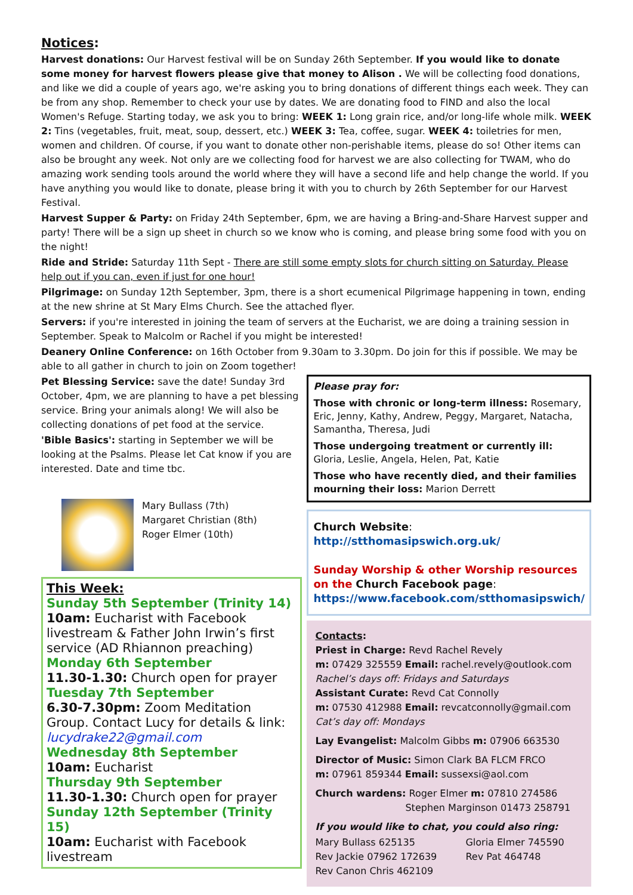Notices:
Harvest donations: Our Harvest festival will be on Sunday 26th September. If you would like to donate some money for harvest flowers please give that money to Alison . We will be collecting food donations, and like we did a couple of years ago, we're asking you to bring donations of different things each week. They can be from any shop. Remember to check your use by dates. We are donating food to FIND and also the local Women's Refuge. Starting today, we ask you to bring: WEEK 1: Long grain rice, and/or long-life whole milk. WEEK 2: Tins (vegetables, fruit, meat, soup, dessert, etc.) WEEK 3: Tea, coffee, sugar. WEEK 4: toiletries for men, women and children. Of course, if you want to donate other non-perishable items, please do so! Other items can also be brought any week. Not only are we collecting food for harvest we are also collecting for TWAM, who do amazing work sending tools around the world where they will have a second life and help change the world. If you have anything you would like to donate, please bring it with you to church by 26th September for our Harvest Festival.
Harvest Supper & Party: on Friday 24th September, 6pm, we are having a Bring-and-Share Harvest supper and party! There will be a sign up sheet in church so we know who is coming, and please bring some food with you on the night!
Ride and Stride: Saturday 11th Sept - There are still some empty slots for church sitting on Saturday. Please help out if you can, even if just for one hour!
Pilgrimage: on Sunday 12th September, 3pm, there is a short ecumenical Pilgrimage happening in town, ending at the new shrine at St Mary Elms Church. See the attached flyer.
Servers: if you're interested in joining the team of servers at the Eucharist, we are doing a training session in September. Speak to Malcolm or Rachel if you might be interested!
Deanery Online Conference: on 16th October from 9.30am to 3.30pm. Do join for this if possible. We may be able to all gather in church to join on Zoom together!
Pet Blessing Service: save the date! Sunday 3rd October, 4pm, we are planning to have a pet blessing service. Bring your animals along! We will also be collecting donations of pet food at the service.
'Bible Basics': starting in September we will be looking at the Psalms. Please let Cat know if you are interested. Date and time tbc.
Mary Bullass (7th)
Margaret Christian (8th)
Roger Elmer (10th)
This Week:
Sunday 5th September (Trinity 14)
10am: Eucharist with Facebook livestream & Father John Irwin’s first service (AD Rhiannon preaching)
Monday 6th September
11.30-1.30: Church open for prayer
Tuesday 7th September
6.30-7.30pm: Zoom Meditation Group. Contact Lucy for details & link: lucydrake22@gmail.com
Wednesday 8th September
10am: Eucharist
Thursday 9th September
11.30-1.30: Church open for prayer
Sunday 12th September (Trinity 15)
10am: Eucharist with Facebook livestream
Please pray for:
Those with chronic or long-term illness: Rosemary, Eric, Jenny, Kathy, Andrew, Peggy, Margaret, Natacha, Samantha, Theresa, Judi
Those undergoing treatment or currently ill: Gloria, Leslie, Angela, Helen, Pat, Katie
Those who have recently died, and their families mourning their loss: Marion Derrett
Church Website:
http://stthomasipswich.org.uk/
Sunday Worship & other Worship resources on the Church Facebook page:
https://www.facebook.com/stthomasipswich/
Contacts:
Priest in Charge: Revd Rachel Revely
m: 07429 325559 Email: rachel.revely@outlook.com
Rachel’s days off: Fridays and Saturdays
Assistant Curate: Revd Cat Connolly
m: 07530 412988 Email: revcatconnolly@gmail.com
Cat’s day off: Mondays
Lay Evangelist: Malcolm Gibbs m: 07906 663530
Director of Music: Simon Clark BA FLCM FRCO
m: 07961 859344 Email: sussexsi@aol.com
Church wardens: Roger Elmer m: 07810 274586
Stephen Marginson 01473 258791
If you would like to chat, you could also ring:
Mary Bullass 625135
Rev Jackie 07962 172639
Rev Canon Chris 462109
Gloria Elmer 745590
Rev Pat 464748